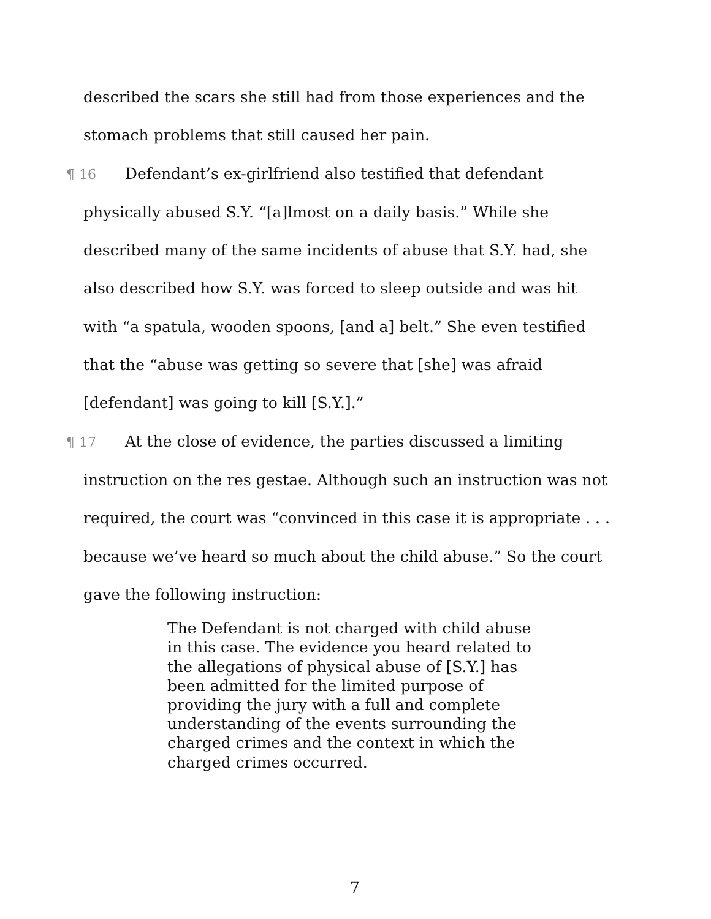described the scars she still had from those experiences and the stomach problems that still caused her pain.
¶ 16 Defendant’s ex-girlfriend also testified that defendant physically abused S.Y. “[a]lmost on a daily basis.” While she described many of the same incidents of abuse that S.Y. had, she also described how S.Y. was forced to sleep outside and was hit with “a spatula, wooden spoons, [and a] belt.” She even testified that the “abuse was getting so severe that [she] was afraid [defendant] was going to kill [S.Y.].”
¶ 17 At the close of evidence, the parties discussed a limiting instruction on the res gestae. Although such an instruction was not required, the court was “convinced in this case it is appropriate . . . because we’ve heard so much about the child abuse.” So the court gave the following instruction:
The Defendant is not charged with child abuse in this case. The evidence you heard related to the allegations of physical abuse of [S.Y.] has been admitted for the limited purpose of providing the jury with a full and complete understanding of the events surrounding the charged crimes and the context in which the charged crimes occurred.
7